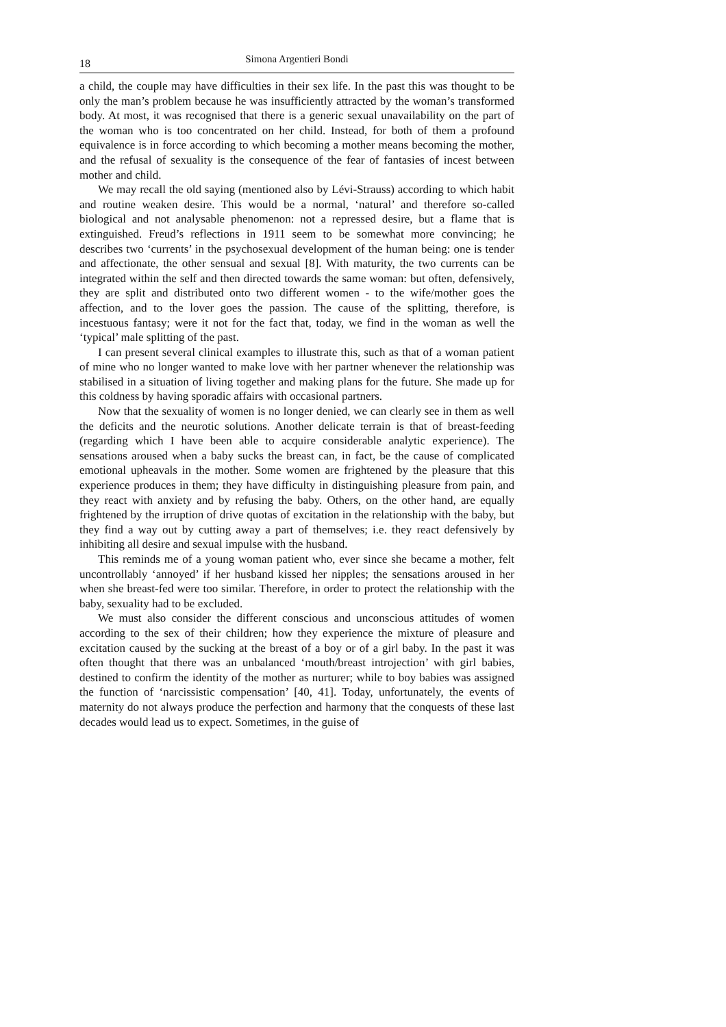18 Simona Argentieri Bondi
a child, the couple may have difficulties in their sex life. In the past this was thought to be only the man’s problem because he was insufficiently attracted by the woman’s transformed body. At most, it was recognised that there is a generic sexual unavailability on the part of the woman who is too concentrated on her child. Instead, for both of them a profound equivalence is in force according to which becoming a mother means becoming the mother, and the refusal of sexuality is the consequence of the fear of fantasies of incest between mother and child.
We may recall the old saying (mentioned also by Lévi-Strauss) according to which habit and routine weaken desire. This would be a normal, ‘natural’ and therefore so-called biological and not analysable phenomenon: not a repressed desire, but a flame that is extinguished. Freud’s reflections in 1911 seem to be somewhat more convincing; he describes two ‘currents’ in the psychosexual development of the human being: one is tender and affectionate, the other sensual and sexual [8]. With maturity, the two currents can be integrated within the self and then directed towards the same woman: but often, defensively, they are split and distributed onto two different women - to the wife/mother goes the affection, and to the lover goes the passion. The cause of the splitting, therefore, is incestuous fantasy; were it not for the fact that, today, we find in the woman as well the ‘typical’ male splitting of the past.
I can present several clinical examples to illustrate this, such as that of a woman patient of mine who no longer wanted to make love with her partner whenever the relationship was stabilised in a situation of living together and making plans for the future. She made up for this coldness by having sporadic affairs with occasional partners.
Now that the sexuality of women is no longer denied, we can clearly see in them as well the deficits and the neurotic solutions. Another delicate terrain is that of breast-feeding (regarding which I have been able to acquire considerable analytic experience). The sensations aroused when a baby sucks the breast can, in fact, be the cause of complicated emotional upheavals in the mother. Some women are frightened by the pleasure that this experience produces in them; they have difficulty in distinguishing pleasure from pain, and they react with anxiety and by refusing the baby. Others, on the other hand, are equally frightened by the irruption of drive quotas of excitation in the relationship with the baby, but they find a way out by cutting away a part of themselves; i.e. they react defensively by inhibiting all desire and sexual impulse with the husband.
This reminds me of a young woman patient who, ever since she became a mother, felt uncontrollably ‘annoyed’ if her husband kissed her nipples; the sensations aroused in her when she breast-fed were too similar. Therefore, in order to protect the relationship with the baby, sexuality had to be excluded.
We must also consider the different conscious and unconscious attitudes of women according to the sex of their children; how they experience the mixture of pleasure and excitation caused by the sucking at the breast of a boy or of a girl baby. In the past it was often thought that there was an unbalanced ‘mouth/breast introjection’ with girl babies, destined to confirm the identity of the mother as nurturer; while to boy babies was assigned the function of ‘narcissistic compensation’ [40, 41]. Today, unfortunately, the events of maternity do not always produce the perfection and harmony that the conquests of these last decades would lead us to expect. Sometimes, in the guise of